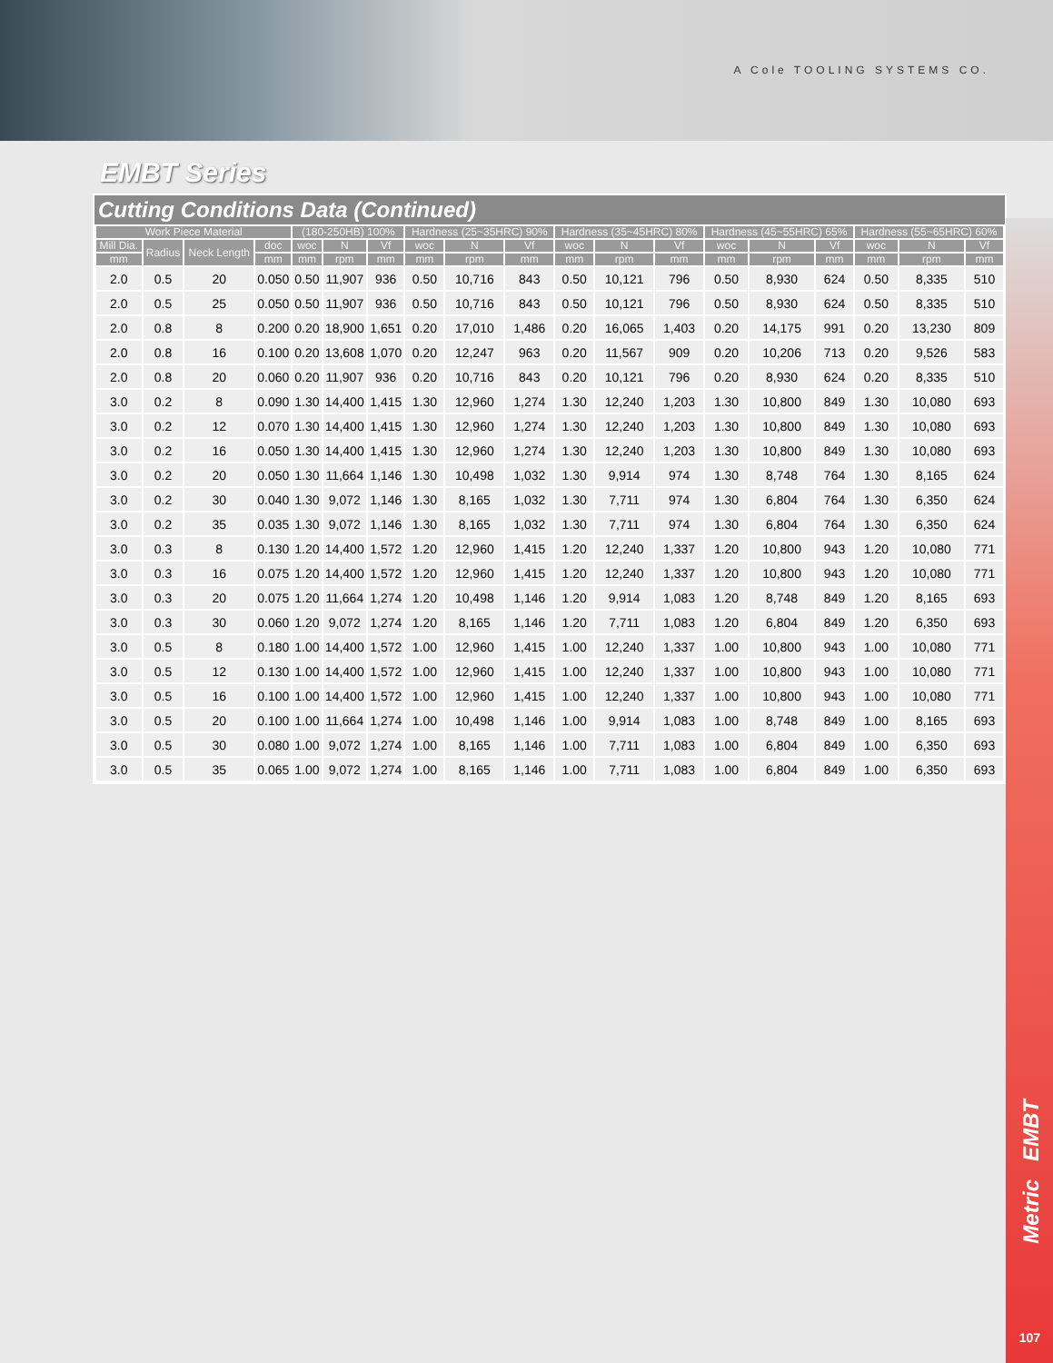A Cole TOOLING SYSTEMS CO.
EMBT Series
Cutting Conditions Data (Continued)
| Work Piece Material | | | | (180-250HB) 100% | | | Hardness (25~35HRC) 90% | | | Hardness (35~45HRC) 80% | | | Hardness (45~55HRC) 65% | | | Hardness (55~65HRC) 60% | | |
| --- | --- | --- | --- | --- | --- | --- | --- | --- | --- | --- | --- | --- | --- | --- | --- | --- | --- | --- |
| Mill Dia. | Radius | Neck Length | doc | woc | N | Vf | woc | N | Vf | woc | N | Vf | woc | N | Vf | woc | N | Vf |
| mm | | | mm | mm | rpm | mm | mm | rpm | mm | mm | rpm | mm | mm | rpm | mm | mm | rpm | mm |
| 2.0 | 0.5 | 20 | 0.050 | 0.50 | 11,907 | 936 | 0.50 | 10,716 | 843 | 0.50 | 10,121 | 796 | 0.50 | 8,930 | 624 | 0.50 | 8,335 | 510 |
| 2.0 | 0.5 | 25 | 0.050 | 0.50 | 11,907 | 936 | 0.50 | 10,716 | 843 | 0.50 | 10,121 | 796 | 0.50 | 8,930 | 624 | 0.50 | 8,335 | 510 |
| 2.0 | 0.8 | 8 | 0.200 | 0.20 | 18,900 | 1,651 | 0.20 | 17,010 | 1,486 | 0.20 | 16,065 | 1,403 | 0.20 | 14,175 | 991 | 0.20 | 13,230 | 809 |
| 2.0 | 0.8 | 16 | 0.100 | 0.20 | 13,608 | 1,070 | 0.20 | 12,247 | 963 | 0.20 | 11,567 | 909 | 0.20 | 10,206 | 713 | 0.20 | 9,526 | 583 |
| 2.0 | 0.8 | 20 | 0.060 | 0.20 | 11,907 | 936 | 0.20 | 10,716 | 843 | 0.20 | 10,121 | 796 | 0.20 | 8,930 | 624 | 0.20 | 8,335 | 510 |
| 3.0 | 0.2 | 8 | 0.090 | 1.30 | 14,400 | 1,415 | 1.30 | 12,960 | 1,274 | 1.30 | 12,240 | 1,203 | 1.30 | 10,800 | 849 | 1.30 | 10,080 | 693 |
| 3.0 | 0.2 | 12 | 0.070 | 1.30 | 14,400 | 1,415 | 1.30 | 12,960 | 1,274 | 1.30 | 12,240 | 1,203 | 1.30 | 10,800 | 849 | 1.30 | 10,080 | 693 |
| 3.0 | 0.2 | 16 | 0.050 | 1.30 | 14,400 | 1,415 | 1.30 | 12,960 | 1,274 | 1.30 | 12,240 | 1,203 | 1.30 | 10,800 | 849 | 1.30 | 10,080 | 693 |
| 3.0 | 0.2 | 20 | 0.050 | 1.30 | 11,664 | 1,146 | 1.30 | 10,498 | 1,032 | 1.30 | 9,914 | 974 | 1.30 | 8,748 | 764 | 1.30 | 8,165 | 624 |
| 3.0 | 0.2 | 30 | 0.040 | 1.30 | 9,072 | 1,146 | 1.30 | 8,165 | 1,032 | 1.30 | 7,711 | 974 | 1.30 | 6,804 | 764 | 1.30 | 6,350 | 624 |
| 3.0 | 0.2 | 35 | 0.035 | 1.30 | 9,072 | 1,146 | 1.30 | 8,165 | 1,032 | 1.30 | 7,711 | 974 | 1.30 | 6,804 | 764 | 1.30 | 6,350 | 624 |
| 3.0 | 0.3 | 8 | 0.130 | 1.20 | 14,400 | 1,572 | 1.20 | 12,960 | 1,415 | 1.20 | 12,240 | 1,337 | 1.20 | 10,800 | 943 | 1.20 | 10,080 | 771 |
| 3.0 | 0.3 | 16 | 0.075 | 1.20 | 14,400 | 1,572 | 1.20 | 12,960 | 1,415 | 1.20 | 12,240 | 1,337 | 1.20 | 10,800 | 943 | 1.20 | 10,080 | 771 |
| 3.0 | 0.3 | 20 | 0.075 | 1.20 | 11,664 | 1,274 | 1.20 | 10,498 | 1,146 | 1.20 | 9,914 | 1,083 | 1.20 | 8,748 | 849 | 1.20 | 8,165 | 693 |
| 3.0 | 0.3 | 30 | 0.060 | 1.20 | 9,072 | 1,274 | 1.20 | 8,165 | 1,146 | 1.20 | 7,711 | 1,083 | 1.20 | 6,804 | 849 | 1.20 | 6,350 | 693 |
| 3.0 | 0.5 | 8 | 0.180 | 1.00 | 14,400 | 1,572 | 1.00 | 12,960 | 1,415 | 1.00 | 12,240 | 1,337 | 1.00 | 10,800 | 943 | 1.00 | 10,080 | 771 |
| 3.0 | 0.5 | 12 | 0.130 | 1.00 | 14,400 | 1,572 | 1.00 | 12,960 | 1,415 | 1.00 | 12,240 | 1,337 | 1.00 | 10,800 | 943 | 1.00 | 10,080 | 771 |
| 3.0 | 0.5 | 16 | 0.100 | 1.00 | 14,400 | 1,572 | 1.00 | 12,960 | 1,415 | 1.00 | 12,240 | 1,337 | 1.00 | 10,800 | 943 | 1.00 | 10,080 | 771 |
| 3.0 | 0.5 | 20 | 0.100 | 1.00 | 11,664 | 1,274 | 1.00 | 10,498 | 1,146 | 1.00 | 9,914 | 1,083 | 1.00 | 8,748 | 849 | 1.00 | 8,165 | 693 |
| 3.0 | 0.5 | 30 | 0.080 | 1.00 | 9,072 | 1,274 | 1.00 | 8,165 | 1,146 | 1.00 | 7,711 | 1,083 | 1.00 | 6,804 | 849 | 1.00 | 6,350 | 693 |
| 3.0 | 0.5 | 35 | 0.065 | 1.00 | 9,072 | 1,274 | 1.00 | 8,165 | 1,146 | 1.00 | 7,711 | 1,083 | 1.00 | 6,804 | 849 | 1.00 | 6,350 | 693 |
Metric EMBT
107